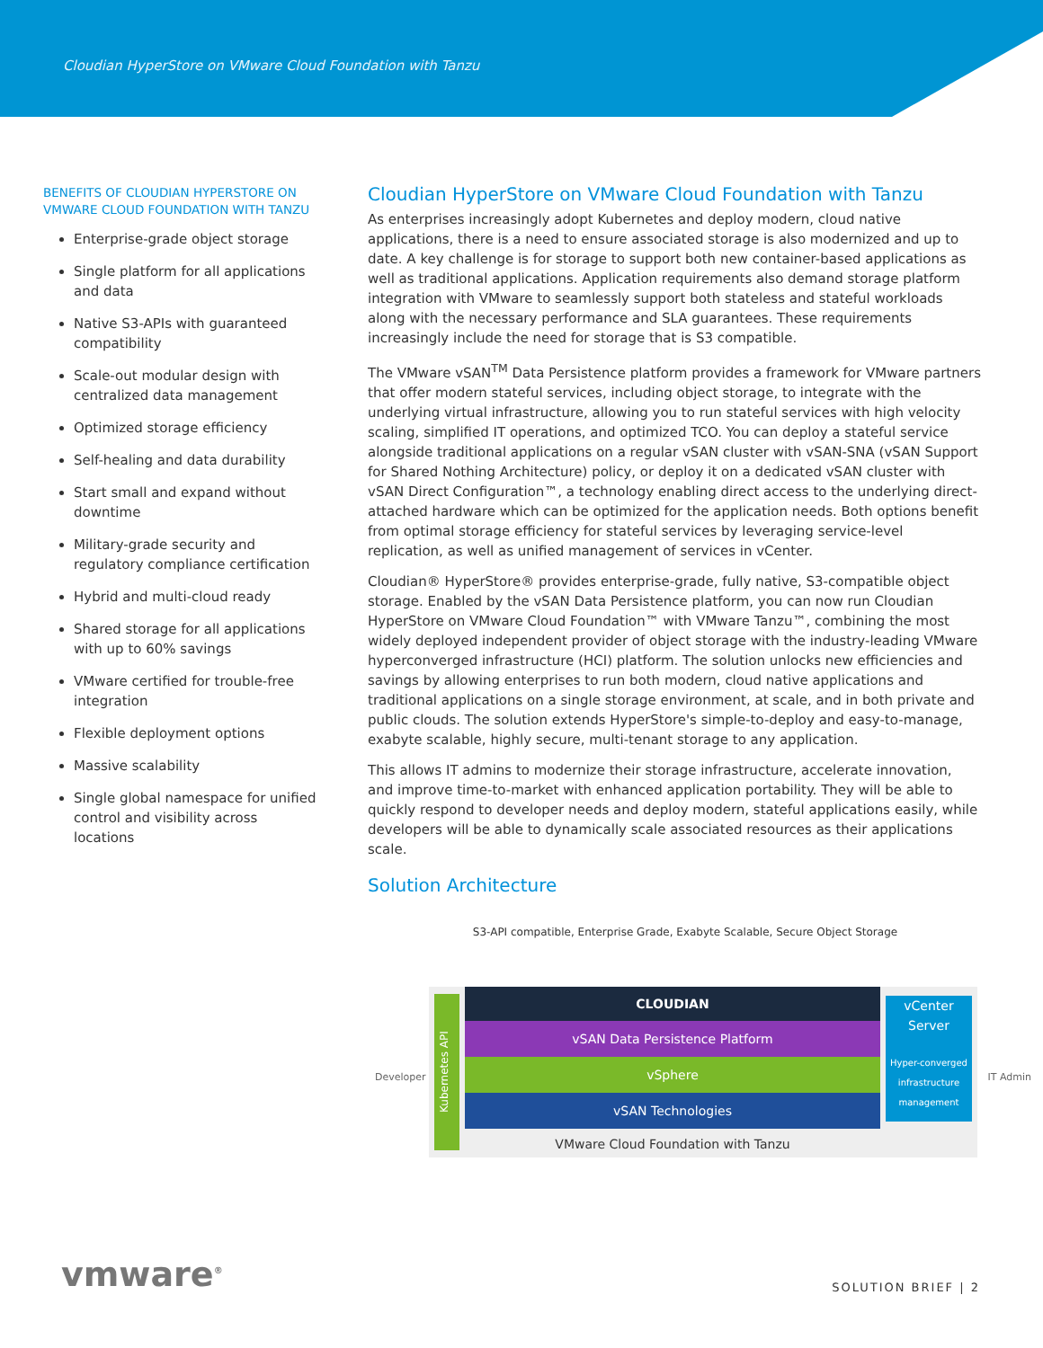Cloudian HyperStore on VMware Cloud Foundation with Tanzu
BENEFITS OF CLOUDIAN HYPERSTORE ON VMWARE CLOUD FOUNDATION WITH TANZU
Enterprise-grade object storage
Single platform for all applications and data
Native S3-APIs with guaranteed compatibility
Scale-out modular design with centralized data management
Optimized storage efficiency
Self-healing and data durability
Start small and expand without downtime
Military-grade security and regulatory compliance certification
Hybrid and multi-cloud ready
Shared storage for all applications with up to 60% savings
VMware certified for trouble-free integration
Flexible deployment options
Massive scalability
Single global namespace for unified control and visibility across locations
Cloudian HyperStore on VMware Cloud Foundation with Tanzu
As enterprises increasingly adopt Kubernetes and deploy modern, cloud native applications, there is a need to ensure associated storage is also modernized and up to date. A key challenge is for storage to support both new container-based applications as well as traditional applications. Application requirements also demand storage platform integration with VMware to seamlessly support both stateless and stateful workloads along with the necessary performance and SLA guarantees. These requirements increasingly include the need for storage that is S3 compatible.
The VMware vSAN<sup>TM</sup> Data Persistence platform provides a framework for VMware partners that offer modern stateful services, including object storage, to integrate with the underlying virtual infrastructure, allowing you to run stateful services with high velocity scaling, simplified IT operations, and optimized TCO. You can deploy a stateful service alongside traditional applications on a regular vSAN cluster with vSAN-SNA (vSAN Support for Shared Nothing Architecture) policy, or deploy it on a dedicated vSAN cluster with vSAN Direct Configuration™, a technology enabling direct access to the underlying direct-attached hardware which can be optimized for the application needs. Both options benefit from optimal storage efficiency for stateful services by leveraging service-level replication, as well as unified management of services in vCenter.
Cloudian® HyperStore® provides enterprise-grade, fully native, S3-compatible object storage. Enabled by the vSAN Data Persistence platform, you can now run Cloudian HyperStore on VMware Cloud Foundation™ with VMware Tanzu™, combining the most widely deployed independent provider of object storage with the industry-leading VMware hyperconverged infrastructure (HCI) platform. The solution unlocks new efficiencies and savings by allowing enterprises to run both modern, cloud native applications and traditional applications on a single storage environment, at scale, and in both private and public clouds. The solution extends HyperStore's simple-to-deploy and easy-to-manage, exabyte scalable, highly secure, multi-tenant storage to any application.
This allows IT admins to modernize their storage infrastructure, accelerate innovation, and improve time-to-market with enhanced application portability. They will be able to quickly respond to developer needs and deploy modern, stateful applications easily, while developers will be able to dynamically scale associated resources as their applications scale.
Solution Architecture
S3-API compatible, Enterprise Grade, Exabyte Scalable, Secure Object Storage
Kubernetes API
CLOUDIAN
vSAN Data Persistence Platform
vSphere
vSAN Technologies
VMware Cloud Foundation with Tanzu
vCenter Server
Hyper-converged infrastructure management
Developer IT Admin
vmware<sup>®</sup> SOLUTION BRIEF | 2